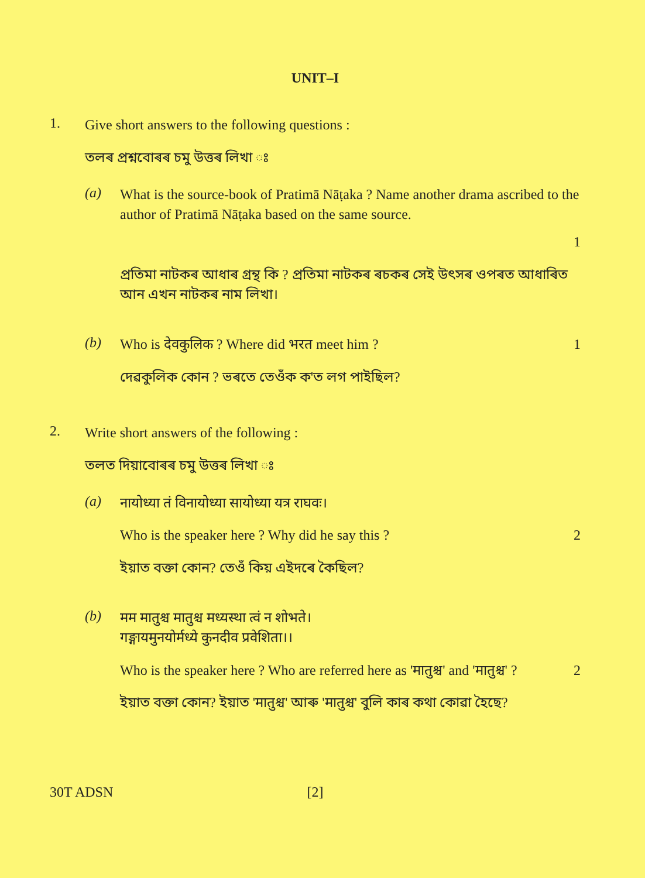UNIT–I
1.
Give short answers to the following questions :
তলৰ প্ৰশ্নবোৰৰ চমু উত্তৰ লিখা ঃ
(a)
What is the source-book of Pratimā Nāṭaka ? Name another drama ascribed to the author of Pratimā Nāṭaka based on the same source.
1
প্ৰতিমা নাটকৰ আধাৰ গ্ৰন্থ কি ? প্ৰতিমা নাটকৰ ৰচকৰ সেই উৎসৰ ওপৰত আধাৰিত আন এখন নাটকৰ নাম লিখা।
(b)
Who is देवकुलिक ? Where did भरत meet him ? 1
দেৱকুলিক কোন ? ভৰতে তেওঁক ক'ত লগ পাইছিল?
2.
Write short answers of the following :
তলত দিয়াবোৰৰ চমু উত্তৰ লিখা ঃ
(a)
नायोध्या तं विनायोध्या सायोध्या यत्र राघवः।
Who is the speaker here ? Why did he say this ? 2
ইয়াত বক্তা কোন? তেওঁ কিয় এইদৰে কৈছিল?
(b)
मम मातुश्च मातुश्च मध्यस्था त्वं न शोभते।
गङ्गायमुनयोर्मध्ये कुनदीव प्रवेशिता।।
Who is the speaker here ? Who are referred here as 'मातुश्च' and 'मातुश्च' ? 2
ইয়াত বক্তা কোন? ইয়াত 'मातुश्च' আৰু 'मातुश्च' বুলি কাৰ কথা কোৱা হৈছে?
30T ADSN [2]